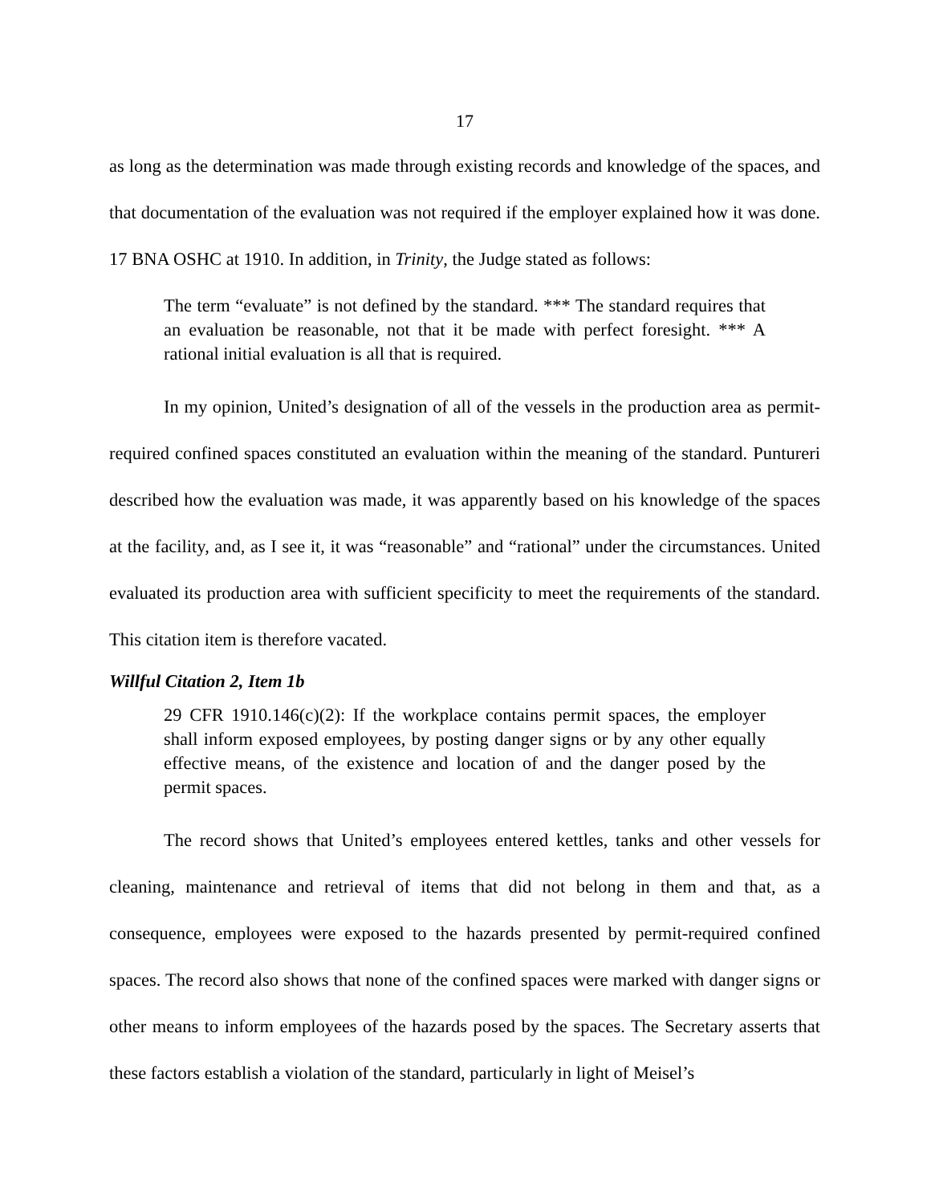17
as long as the determination was made through existing records and knowledge of the spaces, and that documentation of the evaluation was not required if the employer explained how it was done. 17 BNA OSHC at 1910. In addition, in Trinity, the Judge stated as follows:
The term “evaluate” is not defined by the standard. *** The standard requires that an evaluation be reasonable, not that it be made with perfect foresight. *** A rational initial evaluation is all that is required.
In my opinion, United’s designation of all of the vessels in the production area as permit-required confined spaces constituted an evaluation within the meaning of the standard. Puntureri described how the evaluation was made, it was apparently based on his knowledge of the spaces at the facility, and, as I see it, it was “reasonable” and “rational” under the circumstances. United evaluated its production area with sufficient specificity to meet the requirements of the standard. This citation item is therefore vacated.
Willful Citation 2, Item 1b
29 CFR 1910.146(c)(2): If the workplace contains permit spaces, the employer shall inform exposed employees, by posting danger signs or by any other equally effective means, of the existence and location of and the danger posed by the permit spaces.
The record shows that United’s employees entered kettles, tanks and other vessels for cleaning, maintenance and retrieval of items that did not belong in them and that, as a consequence, employees were exposed to the hazards presented by permit-required confined spaces. The record also shows that none of the confined spaces were marked with danger signs or other means to inform employees of the hazards posed by the spaces. The Secretary asserts that these factors establish a violation of the standard, particularly in light of Meisel’s